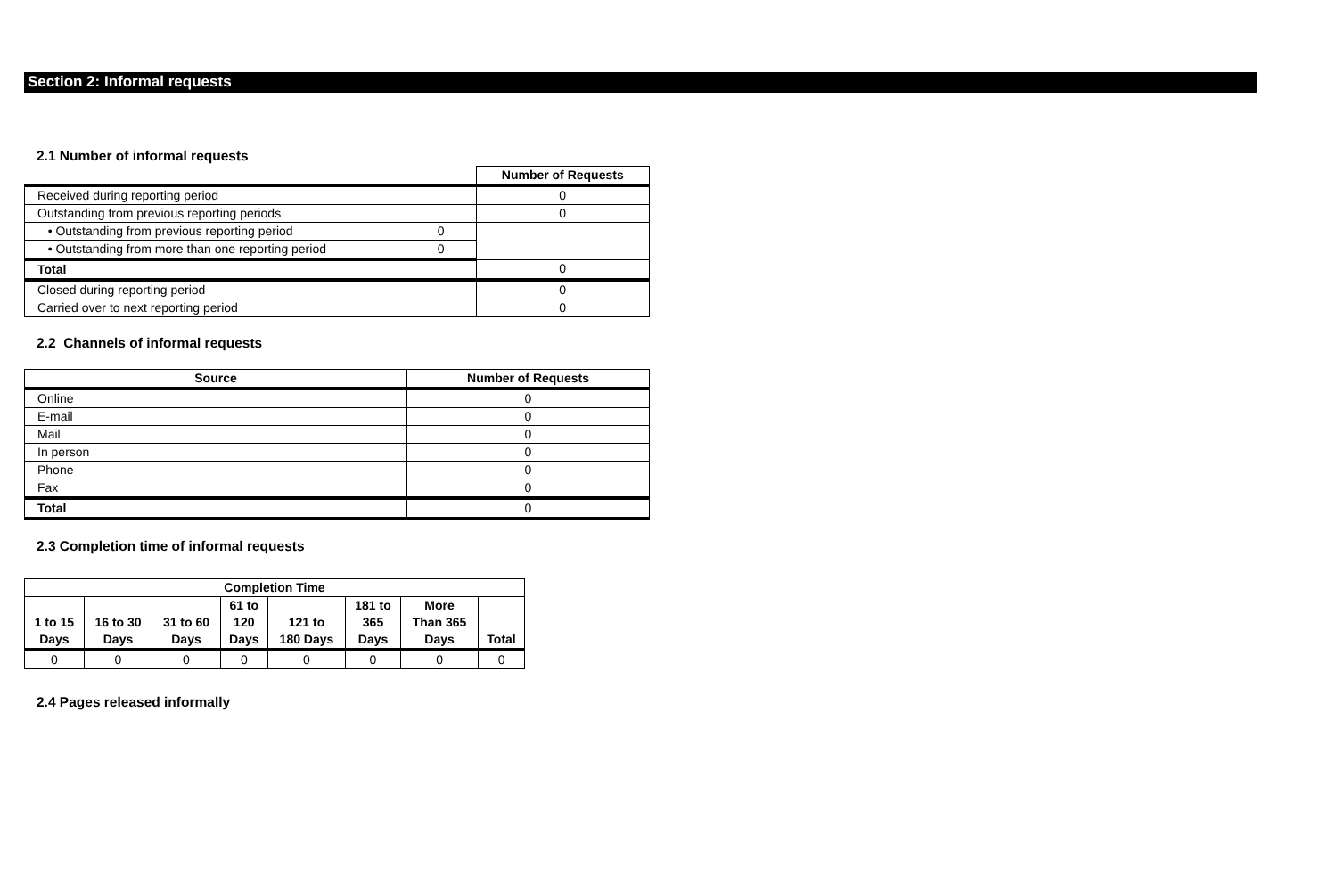Section 2: Informal requests
2.1 Number of informal requests
| | | Number of Requests |
| Received during reporting period | | 0 |
| Outstanding from previous reporting periods | | 0 |
| • Outstanding from previous reporting period | 0 | |
| • Outstanding from more than one reporting period | 0 | |
| Total | | 0 |
| Closed during reporting period | | 0 |
| Carried over to next reporting period | | 0 |
2.2 Channels of informal requests
| Source | Number of Requests |
| --- | --- |
| Online | 0 |
| E-mail | 0 |
| Mail | 0 |
| In person | 0 |
| Phone | 0 |
| Fax | 0 |
| Total | 0 |
2.3 Completion time of informal requests
| Completion Time | | | | | | | |
| --- | --- | --- | --- | --- | --- | --- | --- |
| 1 to 15 Days | 16 to 30 Days | 31 to 60 Days | 61 to 120 Days | 121 to 180 Days | 181 to 365 Days | More Than 365 Days | Total |
| 0 | 0 | 0 | 0 | 0 | 0 | 0 | 0 |
2.4 Pages released informally